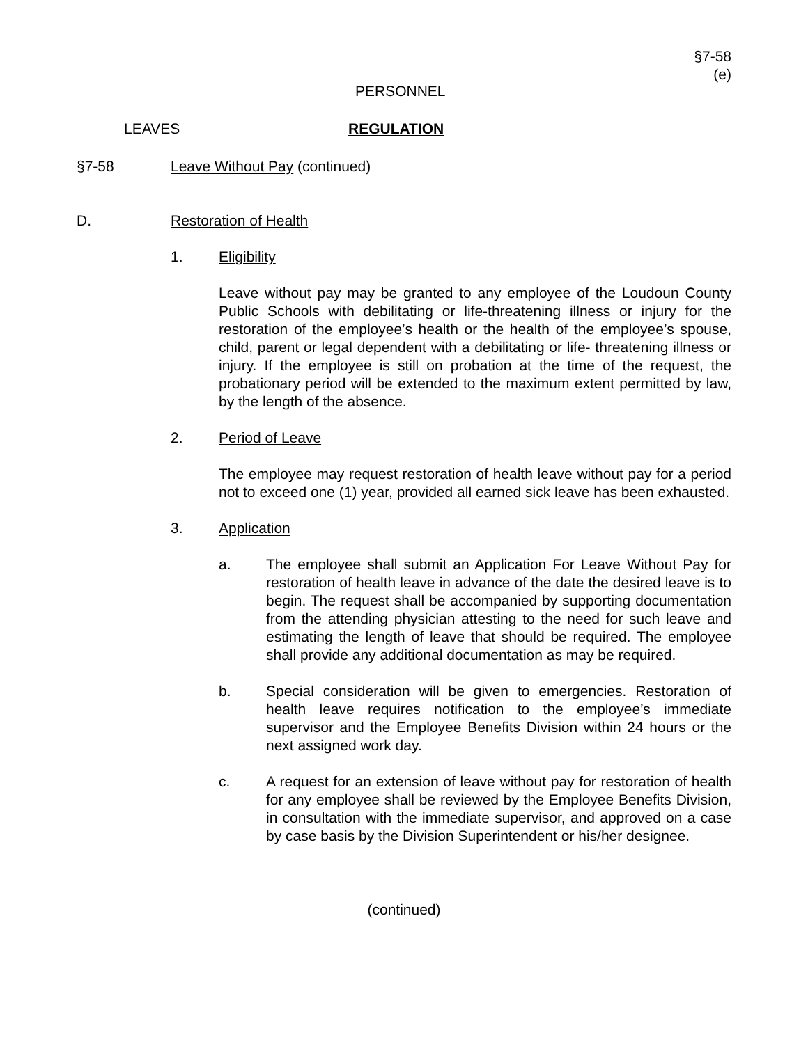§7-58
(e)
PERSONNEL
LEAVES REGULATION
§7-58 Leave Without Pay (continued)
D. Restoration of Health
1. Eligibility
Leave without pay may be granted to any employee of the Loudoun County Public Schools with debilitating or life-threatening illness or injury for the restoration of the employee’s health or the health of the employee’s spouse, child, parent or legal dependent with a debilitating or life- threatening illness or injury. If the employee is still on probation at the time of the request, the probationary period will be extended to the maximum extent permitted by law, by the length of the absence.
2. Period of Leave
The employee may request restoration of health leave without pay for a period not to exceed one (1) year, provided all earned sick leave has been exhausted.
3. Application
a. The employee shall submit an Application For Leave Without Pay for restoration of health leave in advance of the date the desired leave is to begin. The request shall be accompanied by supporting documentation from the attending physician attesting to the need for such leave and estimating the length of leave that should be required. The employee shall provide any additional documentation as may be required.
b. Special consideration will be given to emergencies. Restoration of health leave requires notification to the employee’s immediate supervisor and the Employee Benefits Division within 24 hours or the next assigned work day.
c. A request for an extension of leave without pay for restoration of health for any employee shall be reviewed by the Employee Benefits Division, in consultation with the immediate supervisor, and approved on a case by case basis by the Division Superintendent or his/her designee.
(continued)